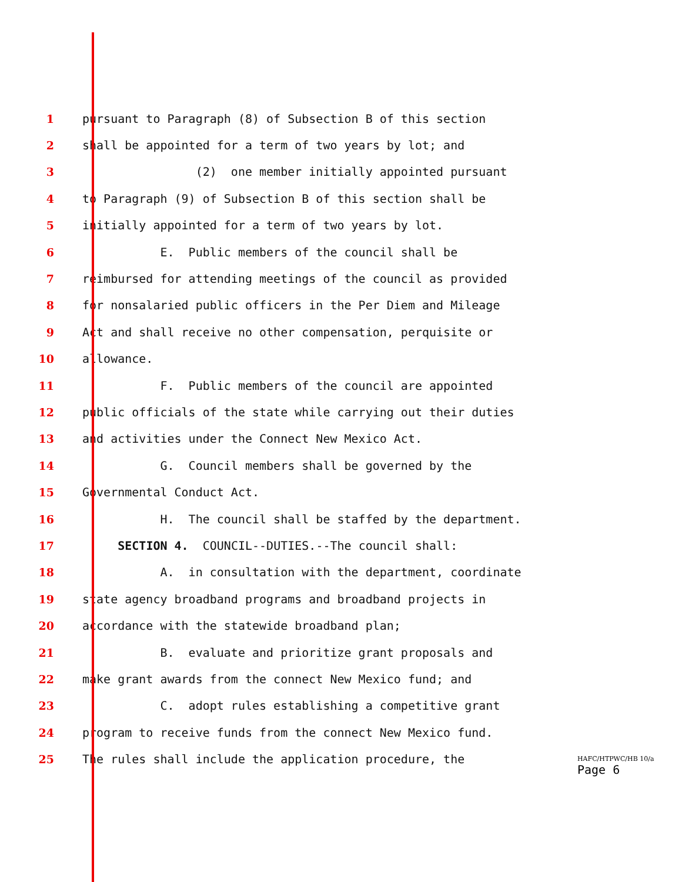1 pursuant to Paragraph (8) of Subsection B of this section
2 shall be appointed for a term of two years by lot; and
3 (2) one member initially appointed pursuant
4 to Paragraph (9) of Subsection B of this section shall be
5 initially appointed for a term of two years by lot.
6 E. Public members of the council shall be
7 reimbursed for attending meetings of the council as provided
8 for nonsalaried public officers in the Per Diem and Mileage
9 Act and shall receive no other compensation, perquisite or
10 allowance.
11 F. Public members of the council are appointed
12 public officials of the state while carrying out their duties
13 and activities under the Connect New Mexico Act.
14 G. Council members shall be governed by the
15 Governmental Conduct Act.
16 H. The council shall be staffed by the department.
17 SECTION 4. COUNCIL--DUTIES.--The council shall:
18 A. in consultation with the department, coordinate
19 state agency broadband programs and broadband projects in
20 accordance with the statewide broadband plan;
21 B. evaluate and prioritize grant proposals and
22 make grant awards from the connect New Mexico fund; and
23 C. adopt rules establishing a competitive grant
24 program to receive funds from the connect New Mexico fund.
25 The rules shall include the application procedure, the
HAFC/HTPWC/HB 10/a
Page 6